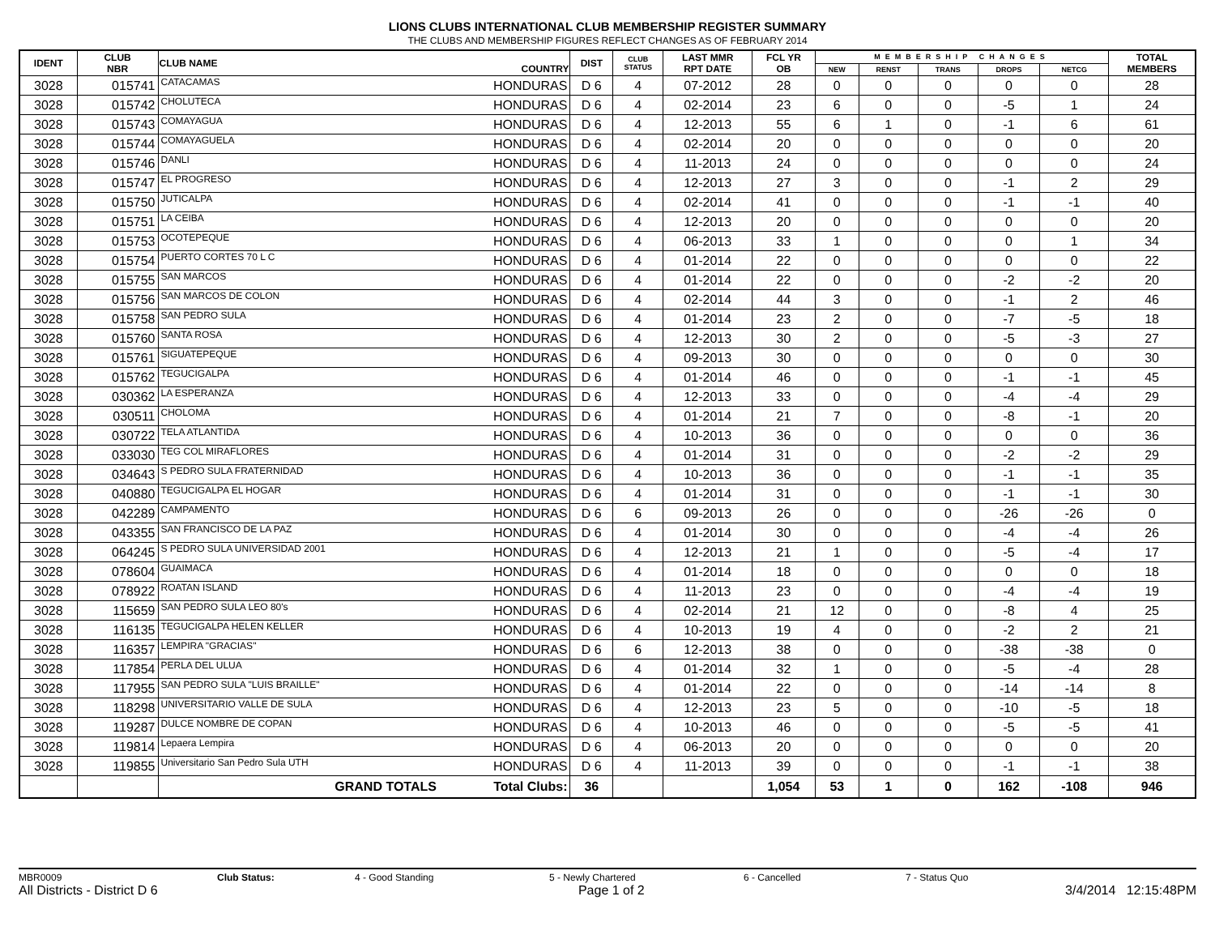LIONS CLUBS INTERNATIONAL CLUB MEMBERSHIP REGISTER SUMMARY
THE CLUBS AND MEMBERSHIP FIGURES REFLECT CHANGES AS OF FEBRUARY 2014
| IDENT | CLUB NBR | CLUB NAME | COUNTRY | DIST | CLUB STATUS | LAST MMR RPT DATE | FCL YR OB | MEMBERSHIP CHANGES | | | | | TOTAL MEMBERS |
| --- | --- | --- | --- | --- | --- | --- | --- | --- | --- | --- | --- | --- | --- |
| | | | | | | | | NEW | RENST | TRANS | DROPS | NETCG | |
| 3028 | 015741 | CATACAMAS | HONDURAS | D 6 | 4 | 07-2012 | 28 | 0 | 0 | 0 | 0 | 0 | 28 |
| 3028 | 015742 | CHOLUTECA | HONDURAS | D 6 | 4 | 02-2014 | 23 | 6 | 0 | 0 | -5 | 1 | 24 |
| 3028 | 015743 | COMAYAGUA | HONDURAS | D 6 | 4 | 12-2013 | 55 | 6 | 1 | 0 | -1 | 6 | 61 |
| 3028 | 015744 | COMAYAGUELA | HONDURAS | D 6 | 4 | 02-2014 | 20 | 0 | 0 | 0 | 0 | 0 | 20 |
| 3028 | 015746 | DANLI | HONDURAS | D 6 | 4 | 11-2013 | 24 | 0 | 0 | 0 | 0 | 0 | 24 |
| 3028 | 015747 | EL PROGRESO | HONDURAS | D 6 | 4 | 12-2013 | 27 | 3 | 0 | 0 | -1 | 2 | 29 |
| 3028 | 015750 | JUTICALPA | HONDURAS | D 6 | 4 | 02-2014 | 41 | 0 | 0 | 0 | -1 | -1 | 40 |
| 3028 | 015751 | LA CEIBA | HONDURAS | D 6 | 4 | 12-2013 | 20 | 0 | 0 | 0 | 0 | 0 | 20 |
| 3028 | 015753 | OCOTEPEQUE | HONDURAS | D 6 | 4 | 06-2013 | 33 | 1 | 0 | 0 | 0 | 1 | 34 |
| 3028 | 015754 | PUERTO CORTES 70 L C | HONDURAS | D 6 | 4 | 01-2014 | 22 | 0 | 0 | 0 | 0 | 0 | 22 |
| 3028 | 015755 | SAN MARCOS | HONDURAS | D 6 | 4 | 01-2014 | 22 | 0 | 0 | 0 | -2 | -2 | 20 |
| 3028 | 015756 | SAN MARCOS DE COLON | HONDURAS | D 6 | 4 | 02-2014 | 44 | 3 | 0 | 0 | -1 | 2 | 46 |
| 3028 | 015758 | SAN PEDRO SULA | HONDURAS | D 6 | 4 | 01-2014 | 23 | 2 | 0 | 0 | -7 | -5 | 18 |
| 3028 | 015760 | SANTA ROSA | HONDURAS | D 6 | 4 | 12-2013 | 30 | 2 | 0 | 0 | -5 | -3 | 27 |
| 3028 | 015761 | SIGUATEPEQUE | HONDURAS | D 6 | 4 | 09-2013 | 30 | 0 | 0 | 0 | 0 | 0 | 30 |
| 3028 | 015762 | TEGUCIGALPA | HONDURAS | D 6 | 4 | 01-2014 | 46 | 0 | 0 | 0 | -1 | -1 | 45 |
| 3028 | 030362 | LA ESPERANZA | HONDURAS | D 6 | 4 | 12-2013 | 33 | 0 | 0 | 0 | -4 | -4 | 29 |
| 3028 | 030511 | CHOLOMA | HONDURAS | D 6 | 4 | 01-2014 | 21 | 7 | 0 | 0 | -8 | -1 | 20 |
| 3028 | 030722 | TELA ATLANTIDA | HONDURAS | D 6 | 4 | 10-2013 | 36 | 0 | 0 | 0 | 0 | 0 | 36 |
| 3028 | 033030 | TEG COL MIRAFLORES | HONDURAS | D 6 | 4 | 01-2014 | 31 | 0 | 0 | 0 | -2 | -2 | 29 |
| 3028 | 034643 | S PEDRO SULA FRATERNIDAD | HONDURAS | D 6 | 4 | 10-2013 | 36 | 0 | 0 | 0 | -1 | -1 | 35 |
| 3028 | 040880 | TEGUCIGALPA EL HOGAR | HONDURAS | D 6 | 4 | 01-2014 | 31 | 0 | 0 | 0 | -1 | -1 | 30 |
| 3028 | 042289 | CAMPAMENTO | HONDURAS | D 6 | 6 | 09-2013 | 26 | 0 | 0 | 0 | -26 | -26 | 0 |
| 3028 | 043355 | SAN FRANCISCO DE LA PAZ | HONDURAS | D 6 | 4 | 01-2014 | 30 | 0 | 0 | 0 | -4 | -4 | 26 |
| 3028 | 064245 | S PEDRO SULA UNIVERSIDAD 2001 | HONDURAS | D 6 | 4 | 12-2013 | 21 | 1 | 0 | 0 | -5 | -4 | 17 |
| 3028 | 078604 | GUAIMACA | HONDURAS | D 6 | 4 | 01-2014 | 18 | 0 | 0 | 0 | 0 | 0 | 18 |
| 3028 | 078922 | ROATAN ISLAND | HONDURAS | D 6 | 4 | 11-2013 | 23 | 0 | 0 | 0 | -4 | -4 | 19 |
| 3028 | 115659 | SAN PEDRO SULA LEO 80's | HONDURAS | D 6 | 4 | 02-2014 | 21 | 12 | 0 | 0 | -8 | 4 | 25 |
| 3028 | 116135 | TEGUCIGALPA HELEN KELLER | HONDURAS | D 6 | 4 | 10-2013 | 19 | 4 | 0 | 0 | -2 | 2 | 21 |
| 3028 | 116357 | LEMPIRA "GRACIAS" | HONDURAS | D 6 | 6 | 12-2013 | 38 | 0 | 0 | 0 | -38 | -38 | 0 |
| 3028 | 117854 | PERLA DEL ULUA | HONDURAS | D 6 | 4 | 01-2014 | 32 | 1 | 0 | 0 | -5 | -4 | 28 |
| 3028 | 117955 | SAN PEDRO SULA "LUIS BRAILLE" | HONDURAS | D 6 | 4 | 01-2014 | 22 | 0 | 0 | 0 | -14 | -14 | 8 |
| 3028 | 118298 | UNIVERSITARIO VALLE DE SULA | HONDURAS | D 6 | 4 | 12-2013 | 23 | 5 | 0 | 0 | -10 | -5 | 18 |
| 3028 | 119287 | DULCE NOMBRE DE COPAN | HONDURAS | D 6 | 4 | 10-2013 | 46 | 0 | 0 | 0 | -5 | -5 | 41 |
| 3028 | 119814 | Lepaera Lempira | HONDURAS | D 6 | 4 | 06-2013 | 20 | 0 | 0 | 0 | 0 | 0 | 20 |
| 3028 | 119855 | Universitario San Pedro Sula UTH | HONDURAS | D 6 | 4 | 11-2013 | 39 | 0 | 0 | 0 | -1 | -1 | 38 |
| | | GRAND TOTALS | Total Clubs: | 36 | | | 1,054 | 53 | 1 | 0 | 162 | -108 | 946 |
MBR0009 Club Status: 4 - Good Standing 5 - Newly Chartered 6 - Cancelled 7 - Status Quo
All Districts - District D 6 Page 1 of 2 3/4/2014 12:15:48PM